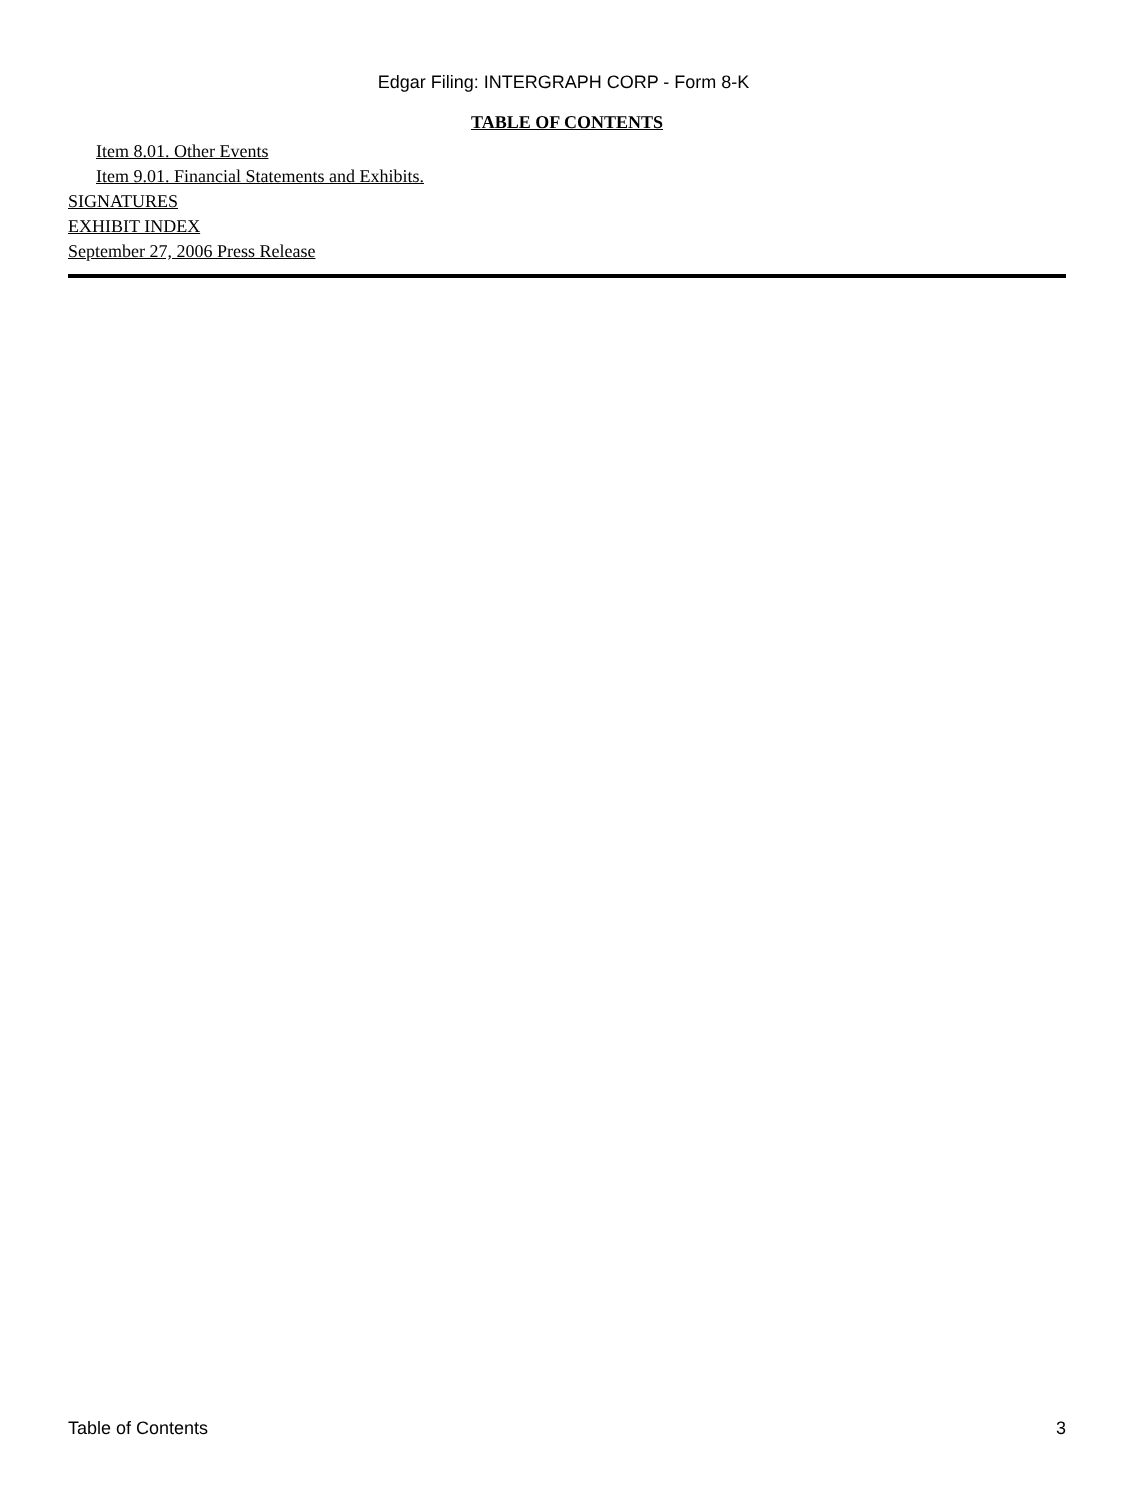Edgar Filing: INTERGRAPH CORP - Form 8-K
TABLE OF CONTENTS
Item 8.01. Other Events
Item 9.01. Financial Statements and Exhibits.
SIGNATURES
EXHIBIT INDEX
September 27, 2006 Press Release
Table of Contents 3